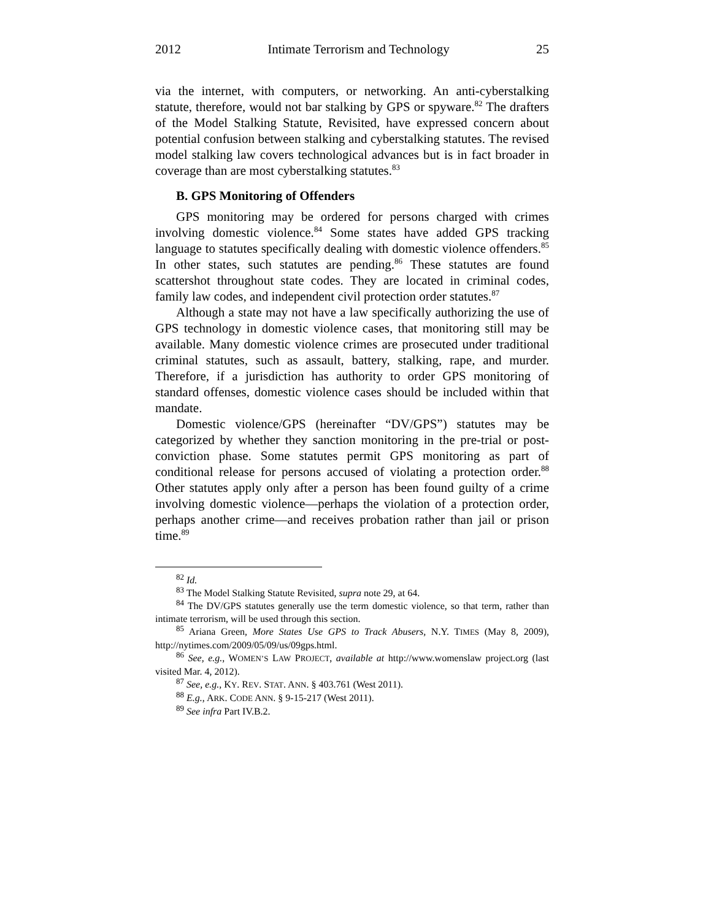2012 Intimate Terrorism and Technology 25
via the internet, with computers, or networking. An anti-cyberstalking statute, therefore, would not bar stalking by GPS or spyware.<sup>82</sup> The drafters of the Model Stalking Statute, Revisited, have expressed concern about potential confusion between stalking and cyberstalking statutes. The revised model stalking law covers technological advances but is in fact broader in coverage than are most cyberstalking statutes.<sup>83</sup>
B. GPS Monitoring of Offenders
GPS monitoring may be ordered for persons charged with crimes involving domestic violence.<sup>84</sup> Some states have added GPS tracking language to statutes specifically dealing with domestic violence offenders.<sup>85</sup> In other states, such statutes are pending.<sup>86</sup> These statutes are found scattershot throughout state codes. They are located in criminal codes, family law codes, and independent civil protection order statutes.<sup>87</sup>
Although a state may not have a law specifically authorizing the use of GPS technology in domestic violence cases, that monitoring still may be available. Many domestic violence crimes are prosecuted under traditional criminal statutes, such as assault, battery, stalking, rape, and murder. Therefore, if a jurisdiction has authority to order GPS monitoring of standard offenses, domestic violence cases should be included within that mandate.
Domestic violence/GPS (hereinafter “DV/GPS”) statutes may be categorized by whether they sanction monitoring in the pre-trial or post-conviction phase. Some statutes permit GPS monitoring as part of conditional release for persons accused of violating a protection order.<sup>88</sup> Other statutes apply only after a person has been found guilty of a crime involving domestic violence—perhaps the violation of a protection order, perhaps another crime—and receives probation rather than jail or prison time.<sup>89</sup>
<sup>82</sup> Id.
<sup>83</sup> The Model Stalking Statute Revisited, supra note 29, at 64.
<sup>84</sup> The DV/GPS statutes generally use the term domestic violence, so that term, rather than intimate terrorism, will be used through this section.
<sup>85</sup> Ariana Green, More States Use GPS to Track Abusers, N.Y. TIMES (May 8, 2009), http://nytimes.com/2009/05/09/us/09gps.html.
<sup>86</sup> See, e.g., WOMEN’S LAW PROJECT, available at http://www.womenslaw project.org (last visited Mar. 4, 2012).
<sup>87</sup> See, e.g., KY. REV. STAT. ANN. § 403.761 (West 2011).
<sup>88</sup> E.g., ARK. CODE ANN. § 9-15-217 (West 2011).
<sup>89</sup> See infra Part IV.B.2.